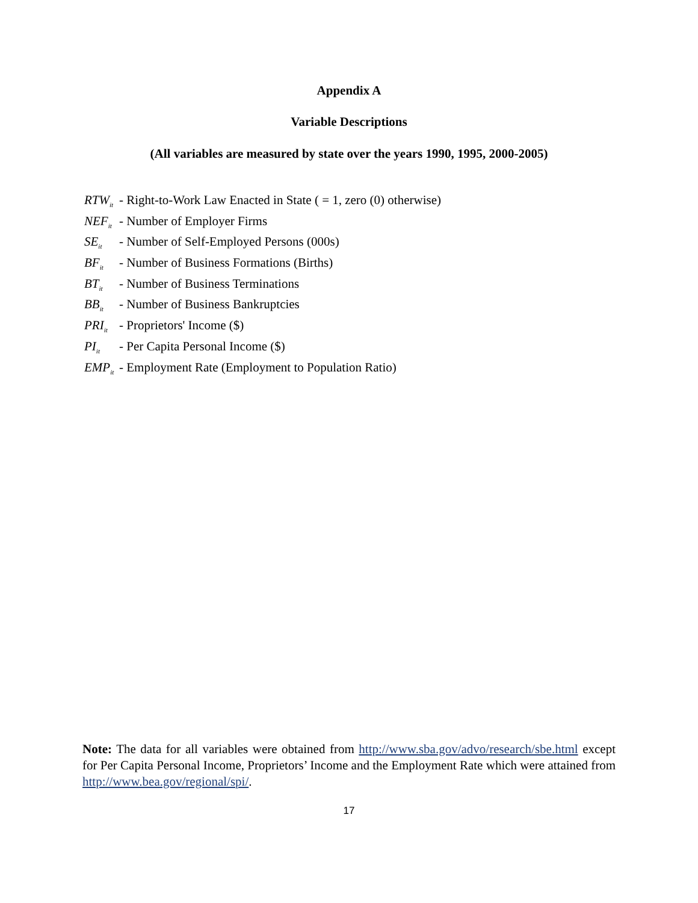Appendix A
Variable Descriptions
(All variables are measured by state over the years 1990, 1995, 2000-2005)
RTW<sub>it</sub> - Right-to-Work Law Enacted in State ( = 1, zero (0) otherwise)
NEF<sub>it</sub> - Number of Employer Firms
SE<sub>it</sub> - Number of Self-Employed Persons (000s)
BF<sub>it</sub> - Number of Business Formations (Births)
BT<sub>it</sub> - Number of Business Terminations
BB<sub>it</sub> - Number of Business Bankruptcies
PRI<sub>it</sub> - Proprietors' Income ($)
PI<sub>it</sub> - Per Capita Personal Income ($)
EMP<sub>it</sub> - Employment Rate (Employment to Population Ratio)
Note: The data for all variables were obtained from http://www.sba.gov/advo/research/sbe.html except for Per Capita Personal Income, Proprietors’ Income and the Employment Rate which were attained from http://www.bea.gov/regional/spi/.
17